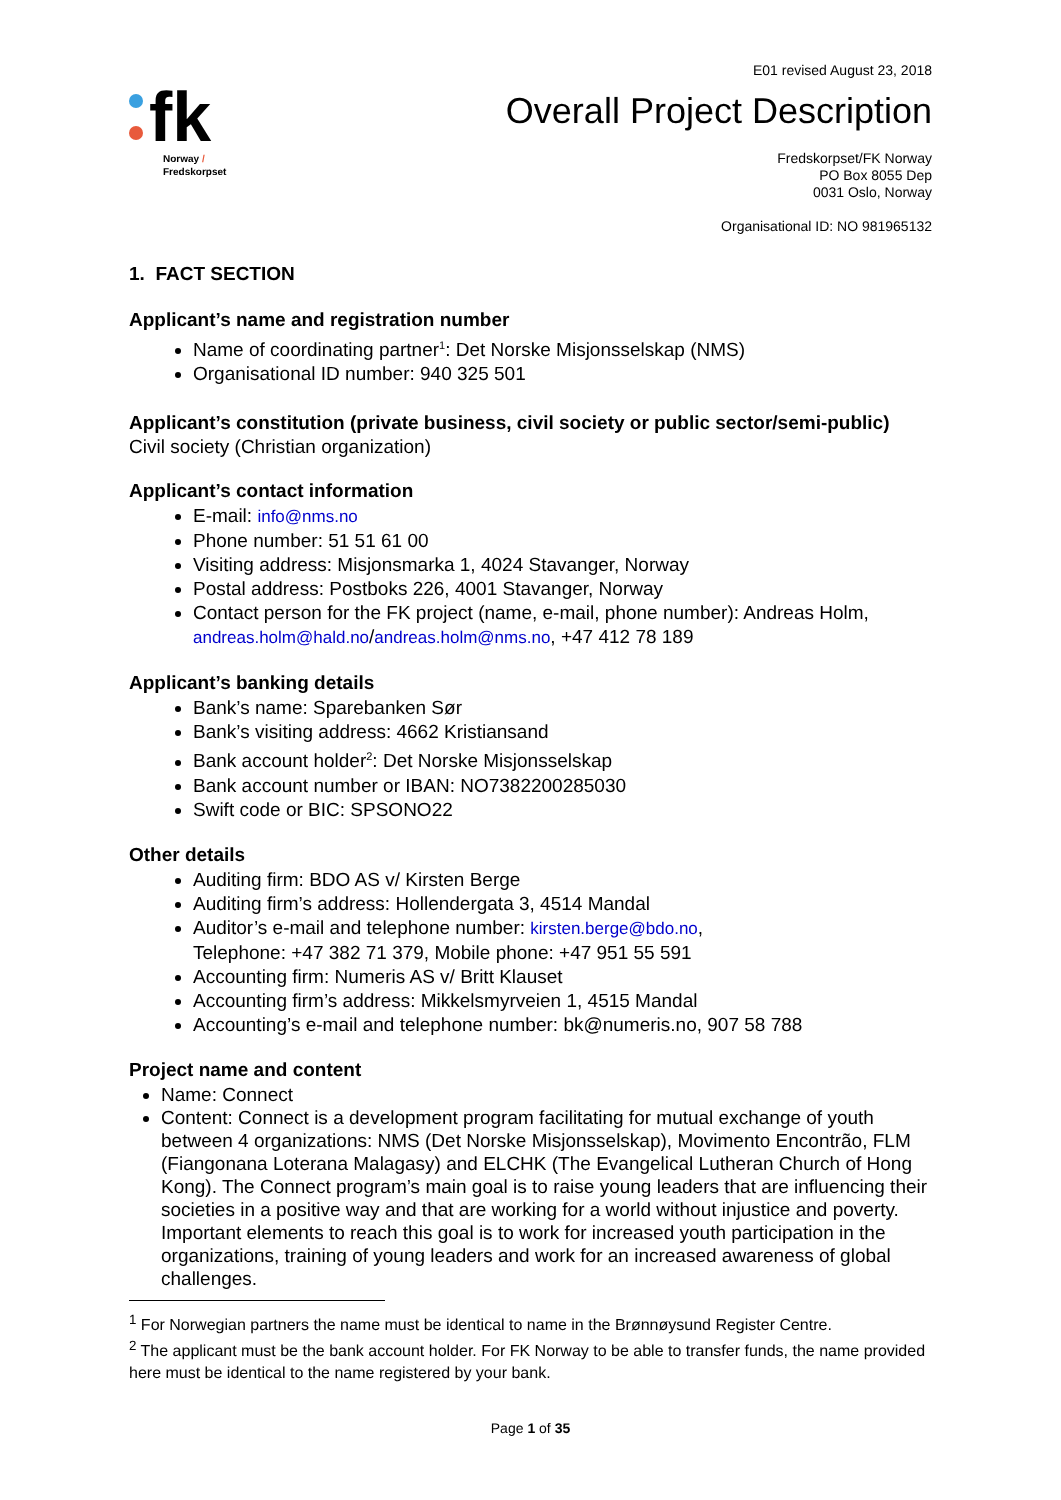E01 revised August 23, 2018
fk
Norway /
Fredskorpset
Overall Project Description
Fredskorpset/FK Norway
PO Box 8055 Dep
0031 Oslo, Norway
Organisational ID: NO 981965132
1. FACT SECTION
Applicant’s name and registration number
Name of coordinating partner<sup>1</sup>: Det Norske Misjonsselskap (NMS)
Organisational ID number: 940 325 501
Applicant’s constitution (private business, civil society or public sector/semi-public)
Civil society (Christian organization)
Applicant’s contact information
E-mail: info@nms.no
Phone number: 51 51 61 00
Visiting address: Misjonsmarka 1, 4024 Stavanger, Norway
Postal address: Postboks 226, 4001 Stavanger, Norway
Contact person for the FK project (name, e-mail, phone number): Andreas Holm, andreas.holm@hald.no/andreas.holm@nms.no, +47 412 78 189
Applicant’s banking details
Bank’s name: Sparebanken Sør
Bank’s visiting address: 4662 Kristiansand
Bank account holder<sup>2</sup>: Det Norske Misjonsselskap
Bank account number or IBAN: NO7382200285030
Swift code or BIC: SPSONO22
Other details
Auditing firm: BDO AS v/ Kirsten Berge
Auditing firm’s address: Hollendergata 3, 4514 Mandal
Auditor’s e-mail and telephone number: kirsten.berge@bdo.no,
Telephone: +47 382 71 379, Mobile phone: +47 951 55 591
Accounting firm: Numeris AS v/ Britt Klauset
Accounting firm’s address: Mikkelsmyrveien 1, 4515 Mandal
Accounting’s e-mail and telephone number: bk@numeris.no, 907 58 788
Project name and content
Name: Connect
Content: Connect is a development program facilitating for mutual exchange of youth between 4 organizations: NMS (Det Norske Misjonsselskap), Movimento Encontrão, FLM (Fiangonana Loterana Malagasy) and ELCHK (The Evangelical Lutheran Church of Hong Kong). The Connect program’s main goal is to raise young leaders that are influencing their societies in a positive way and that are working for a world without injustice and poverty. Important elements to reach this goal is to work for increased youth participation in the organizations, training of young leaders and work for an increased awareness of global challenges.
<sup>1</sup> For Norwegian partners the name must be identical to name in the Brønnøysund Register Centre.
<sup>2</sup> The applicant must be the bank account holder. For FK Norway to be able to transfer funds, the name provided here must be identical to the name registered by your bank.
Page 1 of 35